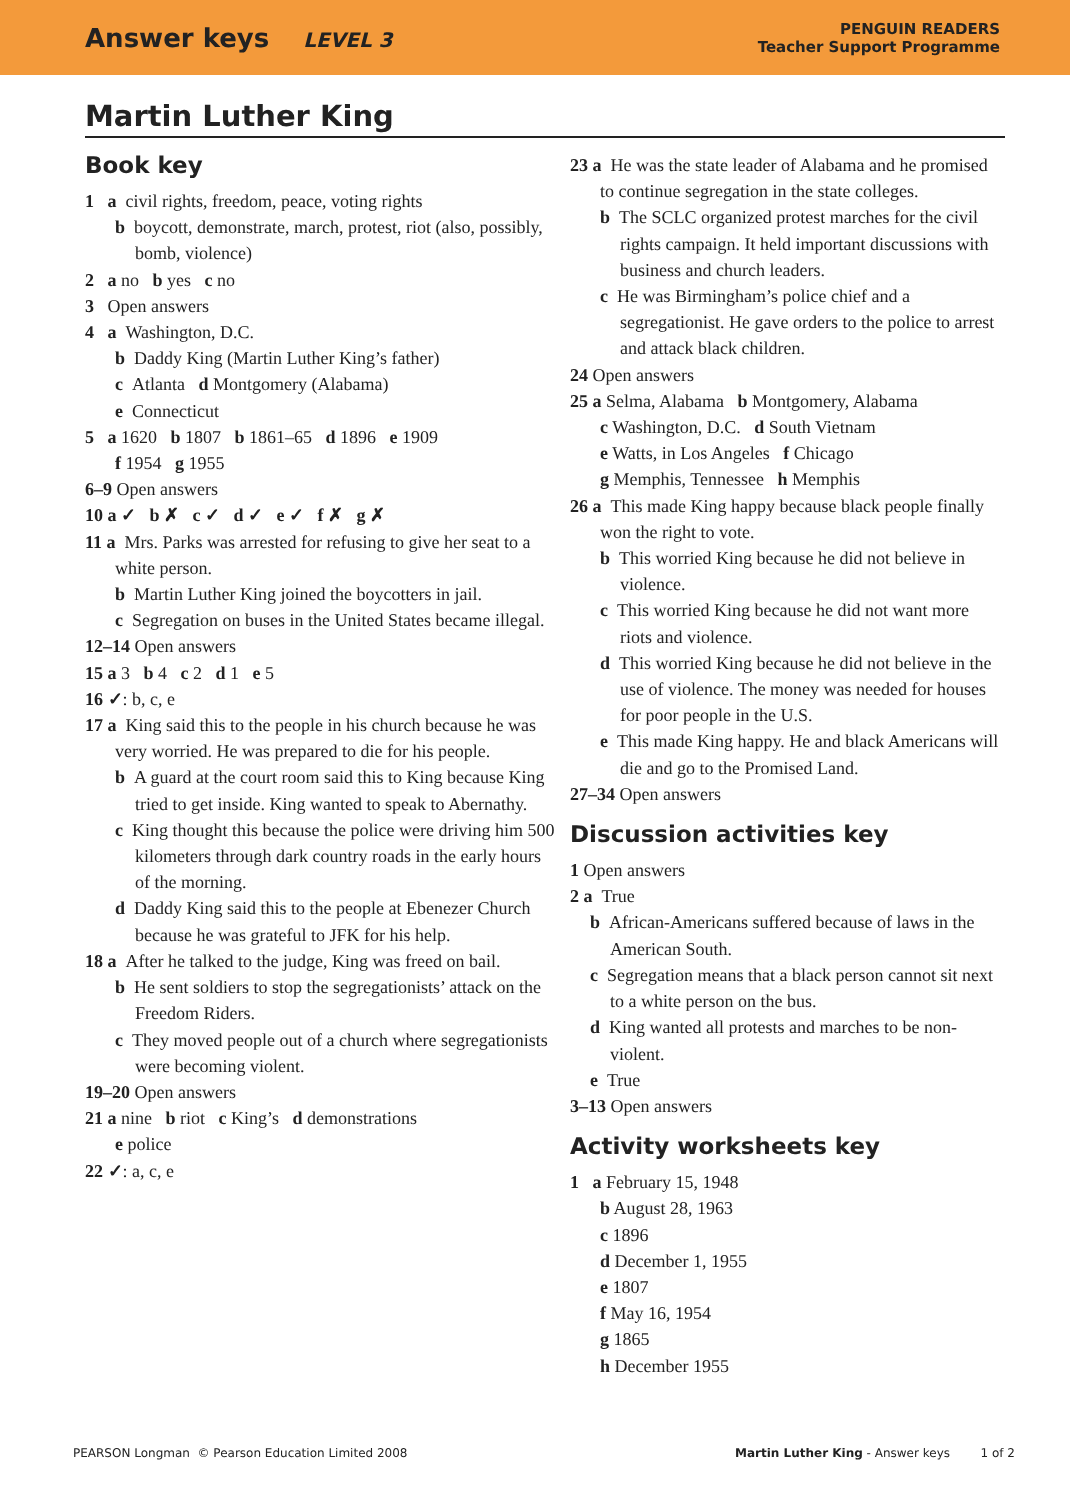Answer keys LEVEL 3
PENGUIN READERS
Teacher Support Programme
Martin Luther King
Book key
1 a civil rights, freedom, peace, voting rights
b boycott, demonstrate, march, protest, riot (also, possibly, bomb, violence)
2 a no b yes c no
3 Open answers
4 a Washington, D.C.
b Daddy King (Martin Luther King’s father)
c Atlanta d Montgomery (Alabama)
e Connecticut
5 a 1620 b 1807 b 1861–65 d 1896 e 1909
f 1954 g 1955
6–9 Open answers
10 a ✓ b ✗ c ✓ d ✓ e ✓ f ✗ g ✗
11 a Mrs. Parks was arrested for refusing to give her seat to a white person.
b Martin Luther King joined the boycotters in jail.
c Segregation on buses in the United States became illegal.
12–14 Open answers
15 a 3 b 4 c 2 d 1 e 5
16 ✓: b, c, e
17 a King said this to the people in his church because he was very worried. He was prepared to die for his people.
b A guard at the court room said this to King because King tried to get inside. King wanted to speak to Abernathy.
c King thought this because the police were driving him 500 kilometers through dark country roads in the early hours of the morning.
d Daddy King said this to the people at Ebenezer Church because he was grateful to JFK for his help.
18 a After he talked to the judge, King was freed on bail.
b He sent soldiers to stop the segregationists’ attack on the Freedom Riders.
c They moved people out of a church where segregationists were becoming violent.
19–20 Open answers
21 a nine b riot c King’s d demonstrations
e police
22 ✓: a, c, e
23 a He was the state leader of Alabama and he promised to continue segregation in the state colleges.
b The SCLC organized protest marches for the civil rights campaign. It held important discussions with business and church leaders.
c He was Birmingham’s police chief and a segregationist. He gave orders to the police to arrest and attack black children.
24 Open answers
25 a Selma, Alabama b Montgomery, Alabama
c Washington, D.C. d South Vietnam
e Watts, in Los Angeles f Chicago
g Memphis, Tennessee h Memphis
26 a This made King happy because black people finally won the right to vote.
b This worried King because he did not believe in violence.
c This worried King because he did not want more riots and violence.
d This worried King because he did not believe in the use of violence. The money was needed for houses for poor people in the U.S.
e This made King happy. He and black Americans will die and go to the Promised Land.
27–34 Open answers
Discussion activities key
1 Open answers
2 a True
b African-Americans suffered because of laws in the American South.
c Segregation means that a black person cannot sit next to a white person on the bus.
d King wanted all protests and marches to be non-violent.
e True
3–13 Open answers
Activity worksheets key
1 a February 15, 1948
b August 28, 1963
c 1896
d December 1, 1955
e 1807
f May 16, 1954
g 1865
h December 1955
PEARSON Longman © Pearson Education Limited 2008
Martin Luther King - Answer keys 1 of 2